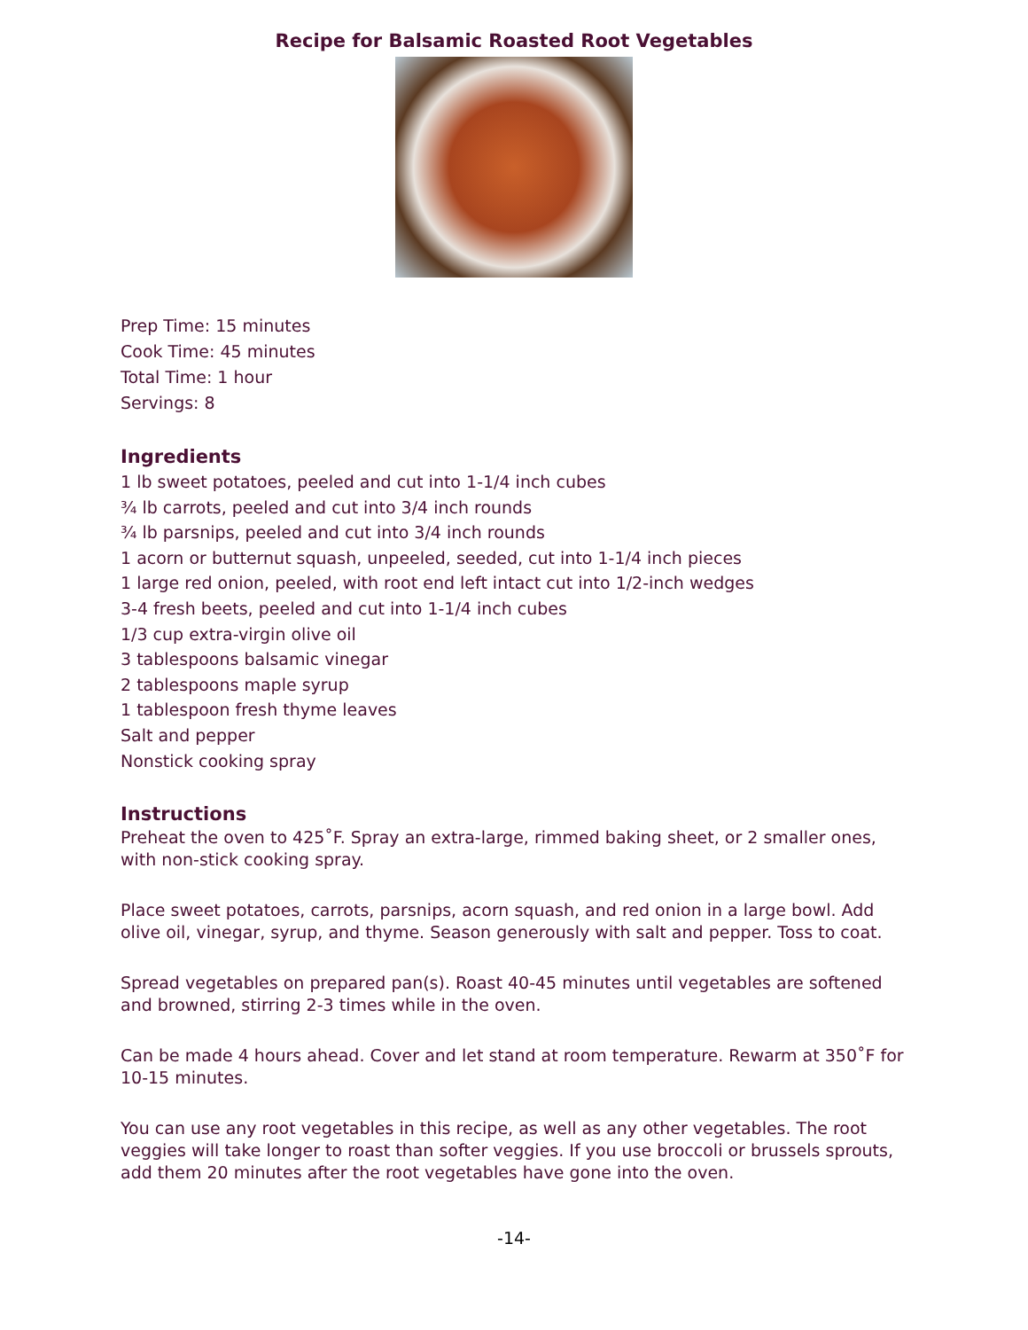Recipe for Balsamic Roasted Root Vegetables
Prep Time: 15 minutes
Cook Time: 45 minutes
Total Time: 1 hour
Servings: 8
Ingredients
1 lb sweet potatoes, peeled and cut into 1-1/4 inch cubes
¾ lb carrots, peeled and cut into 3/4 inch rounds
¾ lb parsnips, peeled and cut into 3/4 inch rounds
1 acorn or butternut squash, unpeeled, seeded, cut into 1-1/4 inch pieces
1 large red onion, peeled, with root end left intact cut into 1/2-inch wedges
3-4 fresh beets, peeled and cut into 1-1/4 inch cubes
1/3 cup extra-virgin olive oil
3 tablespoons balsamic vinegar
2 tablespoons maple syrup
1 tablespoon fresh thyme leaves
Salt and pepper
Nonstick cooking spray
Instructions
Preheat the oven to 425˚F. Spray an extra-large, rimmed baking sheet, or 2 smaller ones, with non-stick cooking spray.
Place sweet potatoes, carrots, parsnips, acorn squash, and red onion in a large bowl. Add olive oil, vinegar, syrup, and thyme. Season generously with salt and pepper. Toss to coat.
Spread vegetables on prepared pan(s). Roast 40-45 minutes until vegetables are softened and browned, stirring 2-3 times while in the oven.
Can be made 4 hours ahead. Cover and let stand at room temperature. Rewarm at 350˚F for 10-15 minutes.
You can use any root vegetables in this recipe, as well as any other vegetables. The root veggies will take longer to roast than softer veggies. If you use broccoli or brussels sprouts, add them 20 minutes after the root vegetables have gone into the oven.
-14-